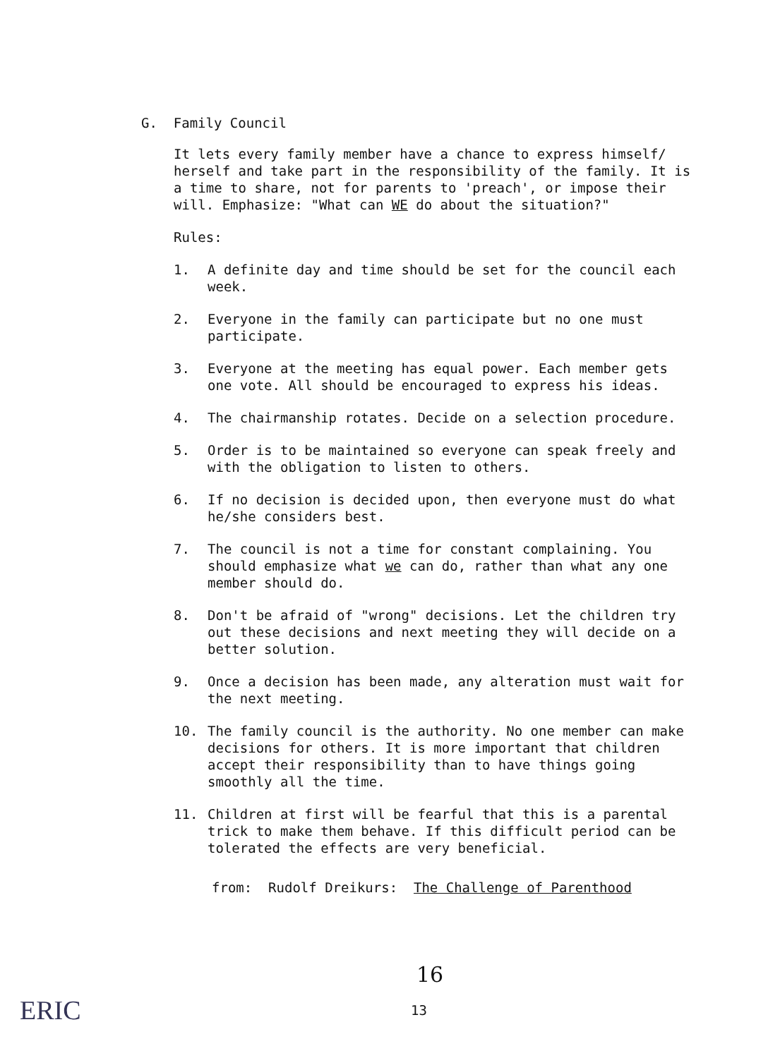G. Family Council
It lets every family member have a chance to express himself/ herself and take part in the responsibility of the family. It is a time to share, not for parents to 'preach', or impose their will. Emphasize: "What can WE do about the situation?"
Rules:
1. A definite day and time should be set for the council each week.
2. Everyone in the family can participate but no one must participate.
3. Everyone at the meeting has equal power. Each member gets one vote. All should be encouraged to express his ideas.
4. The chairmanship rotates. Decide on a selection procedure.
5. Order is to be maintained so everyone can speak freely and with the obligation to listen to others.
6. If no decision is decided upon, then everyone must do what he/she considers best.
7. The council is not a time for constant complaining. You should emphasize what we can do, rather than what any one member should do.
8. Don't be afraid of "wrong" decisions. Let the children try out these decisions and next meeting they will decide on a better solution.
9. Once a decision has been made, any alteration must wait for the next meeting.
10. The family council is the authority. No one member can make decisions for others. It is more important that children accept their responsibility than to have things going smoothly all the time.
11. Children at first will be fearful that this is a parental trick to make them behave. If this difficult period can be tolerated the effects are very beneficial.
from: Rudolf Dreikurs: The Challenge of Parenthood
16
13
ERIC